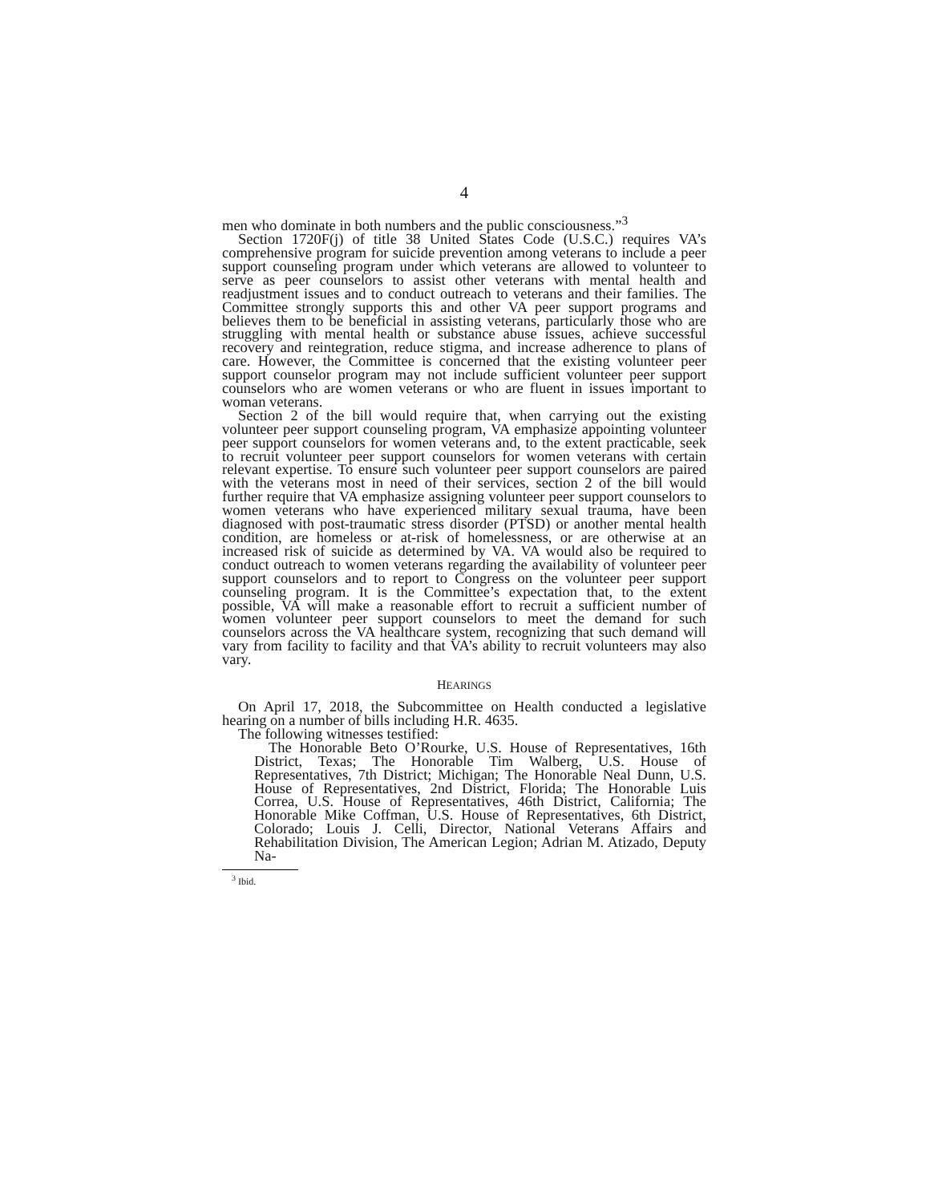4
men who dominate in both numbers and the public consciousness.”<sup>3</sup>
Section 1720F(j) of title 38 United States Code (U.S.C.) requires VA’s comprehensive program for suicide prevention among veterans to include a peer support counseling program under which veterans are allowed to volunteer to serve as peer counselors to assist other veterans with mental health and readjustment issues and to conduct outreach to veterans and their families. The Committee strongly supports this and other VA peer support programs and believes them to be beneficial in assisting veterans, particularly those who are struggling with mental health or substance abuse issues, achieve successful recovery and reintegration, reduce stigma, and increase adherence to plans of care. However, the Committee is concerned that the existing volunteer peer support counselor program may not include sufficient volunteer peer support counselors who are women veterans or who are fluent in issues important to woman veterans.
Section 2 of the bill would require that, when carrying out the existing volunteer peer support counseling program, VA emphasize appointing volunteer peer support counselors for women veterans and, to the extent practicable, seek to recruit volunteer peer support counselors for women veterans with certain relevant expertise. To ensure such volunteer peer support counselors are paired with the veterans most in need of their services, section 2 of the bill would further require that VA emphasize assigning volunteer peer support counselors to women veterans who have experienced military sexual trauma, have been diagnosed with post-traumatic stress disorder (PTSD) or another mental health condition, are homeless or at-risk of homelessness, or are otherwise at an increased risk of suicide as determined by VA. VA would also be required to conduct outreach to women veterans regarding the availability of volunteer peer support counselors and to report to Congress on the volunteer peer support counseling program. It is the Committee’s expectation that, to the extent possible, VA will make a reasonable effort to recruit a sufficient number of women volunteer peer support counselors to meet the demand for such counselors across the VA healthcare system, recognizing that such demand will vary from facility to facility and that VA’s ability to recruit volunteers may also vary.
HEARINGS
On April 17, 2018, the Subcommittee on Health conducted a legislative hearing on a number of bills including H.R. 4635.
The following witnesses testified:
The Honorable Beto O’Rourke, U.S. House of Representatives, 16th District, Texas; The Honorable Tim Walberg, U.S. House of Representatives, 7th District; Michigan; The Honorable Neal Dunn, U.S. House of Representatives, 2nd District, Florida; The Honorable Luis Correa, U.S. House of Representatives, 46th District, California; The Honorable Mike Coffman, U.S. House of Representatives, 6th District, Colorado; Louis J. Celli, Director, National Veterans Affairs and Rehabilitation Division, The American Legion; Adrian M. Atizado, Deputy Na-
<sup>3</sup> Ibid.